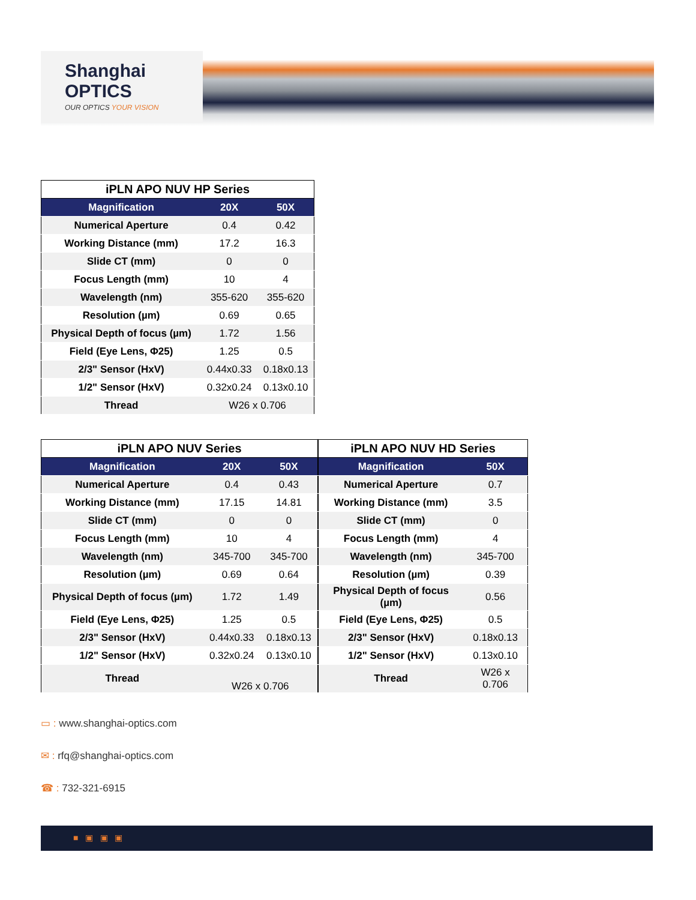Shanghai
OPTICS
OUR OPTICS YOUR VISION
| iPLN APO NUV HP Series | | |
| --- | --- | --- |
| Magnification | 20X | 50X |
| Numerical Aperture | 0.4 | 0.42 |
| Working Distance (mm) | 17.2 | 16.3 |
| Slide CT (mm) | 0 | 0 |
| Focus Length (mm) | 10 | 4 |
| Wavelength (nm) | 355-620 | 355-620 |
| Resolution (µm) | 0.69 | 0.65 |
| Physical Depth of focus (µm) | 1.72 | 1.56 |
| Field (Eye Lens, Φ25) | 1.25 | 0.5 |
| 2/3" Sensor (HxV) | 0.44x0.33 | 0.18x0.13 |
| 1/2" Sensor (HxV) | 0.32x0.24 | 0.13x0.10 |
| Thread | W26 x 0.706 | |
| iPLN APO NUV Series | | |
| --- | --- | --- |
| Magnification | 20X | 50X |
| Numerical Aperture | 0.4 | 0.43 |
| Working Distance (mm) | 17.15 | 14.81 |
| Slide CT (mm) | 0 | 0 |
| Focus Length (mm) | 10 | 4 |
| Wavelength (nm) | 345-700 | 345-700 |
| Resolution (µm) | 0.69 | 0.64 |
| Physical Depth of focus (µm) | 1.72 | 1.49 |
| Field (Eye Lens, Φ25) | 1.25 | 0.5 |
| 2/3" Sensor (HxV) | 0.44x0.33 | 0.18x0.13 |
| 1/2" Sensor (HxV) | 0.32x0.24 | 0.13x0.10 |
| Thread | W26 x 0.706 | |
| iPLN APO NUV HD Series | |
| --- | --- |
| Magnification | 50X |
| Numerical Aperture | 0.7 |
| Working Distance (mm) | 3.5 |
| Slide CT (mm) | 0 |
| Focus Length (mm) | 4 |
| Wavelength (nm) | 345-700 |
| Resolution (µm) | 0.39 |
| Physical Depth of focus (µm) | 0.56 |
| Field (Eye Lens, Φ25) | 0.5 |
| 2/3" Sensor (HxV) | 0.18x0.13 |
| 1/2" Sensor (HxV) | 0.13x0.10 |
| Thread | W26 x 0.706 |
▭ : www.shanghai-optics.com
✉ : rfq@shanghai-optics.com
☎ : 732-321-6915
■ ▣ ▣ ▣